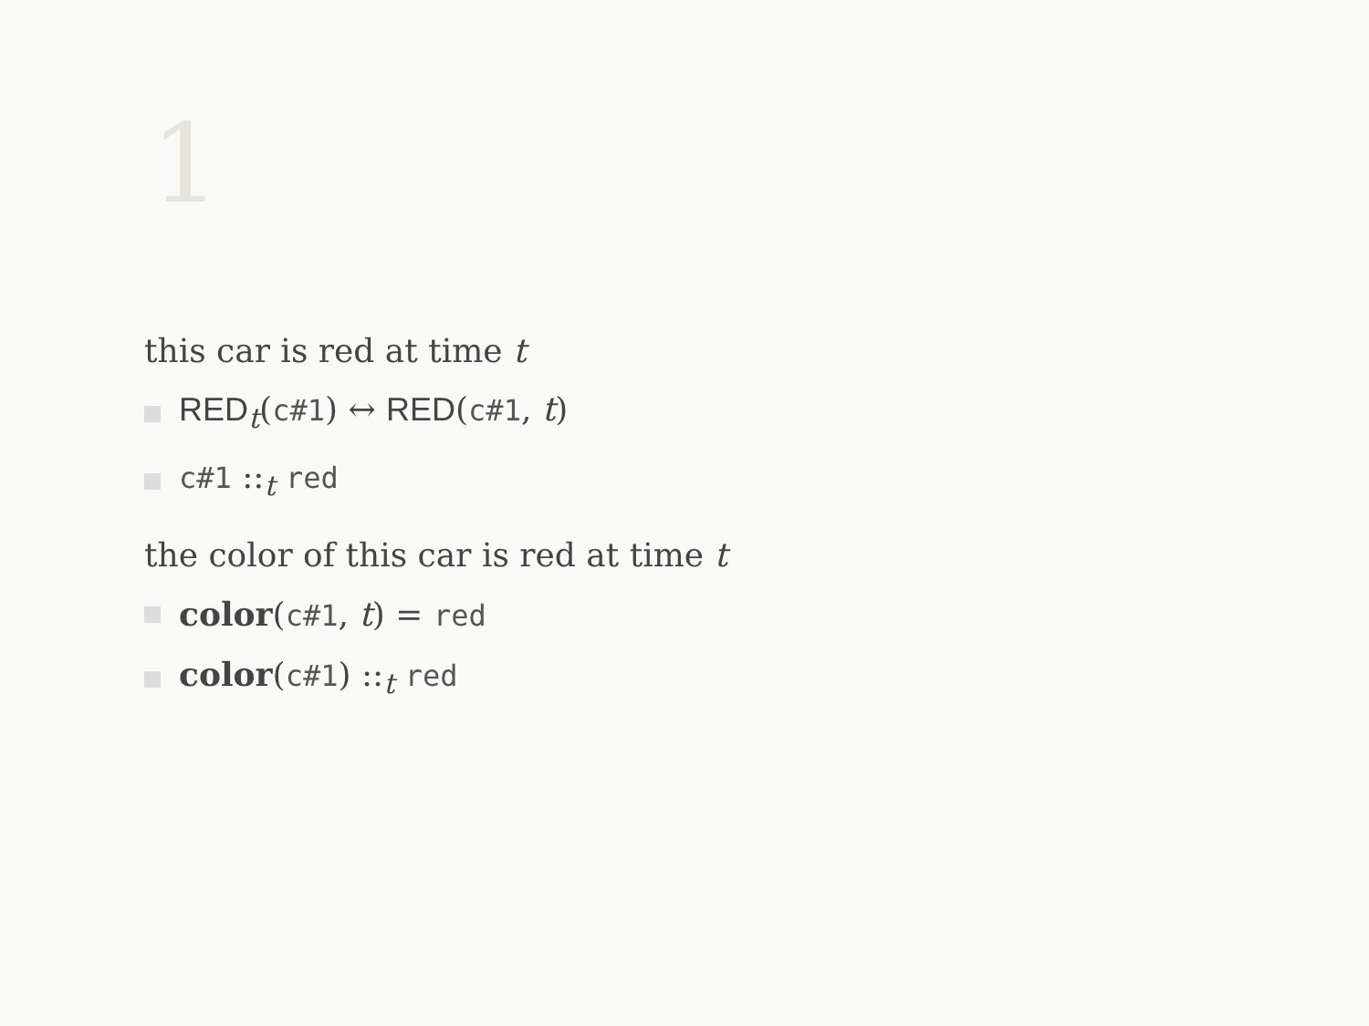1
this car is red at time t
RED<sub>t</sub>(c#1) ↔ RED(c#1, t)
c#1 ::<sub>t</sub> red
the color of this car is red at time t
color(c#1, t) = red
color(c#1) ::<sub>t</sub> red